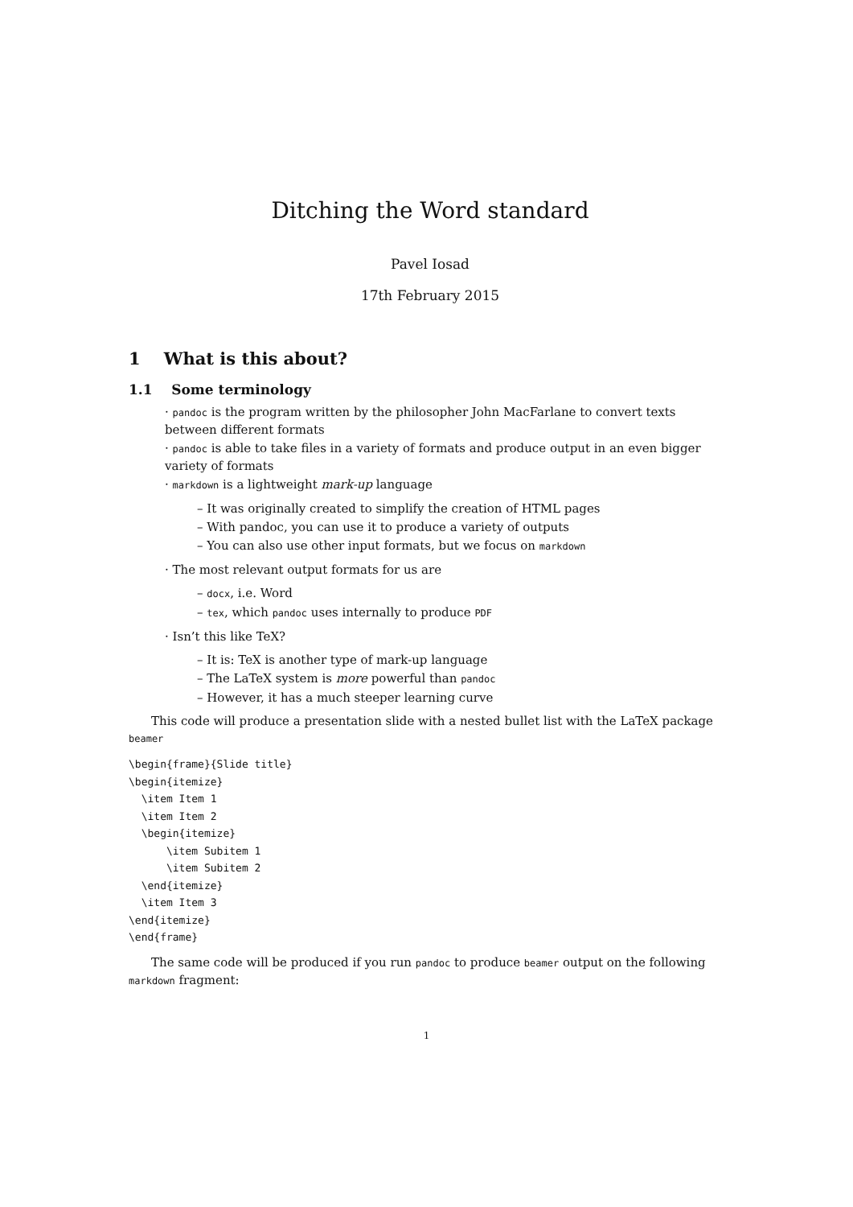Ditching the Word standard
Pavel Iosad
17th February 2015
1 What is this about?
1.1 Some terminology
· pandoc is the program written by the philosopher John MacFarlane to convert texts between different formats
· pandoc is able to take files in a variety of formats and produce output in an even bigger variety of formats
· markdown is a lightweight mark-up language
– It was originally created to simplify the creation of HTML pages
– With pandoc, you can use it to produce a variety of outputs
– You can also use other input formats, but we focus on markdown
· The most relevant output formats for us are
– docx, i.e. Word
– tex, which pandoc uses internally to produce PDF
· Isn’t this like TeX?
– It is: TeX is another type of mark-up language
– The LaTeX system is more powerful than pandoc
– However, it has a much steeper learning curve
This code will produce a presentation slide with a nested bullet list with the LaTeX package beamer
\begin{frame}{Slide title}
\begin{itemize}
  \item Item 1
  \item Item 2
  \begin{itemize}
      \item Subitem 1
      \item Subitem 2
  \end{itemize}
  \item Item 3
\end{itemize}
\end{frame}
The same code will be produced if you run pandoc to produce beamer output on the following markdown fragment:
1